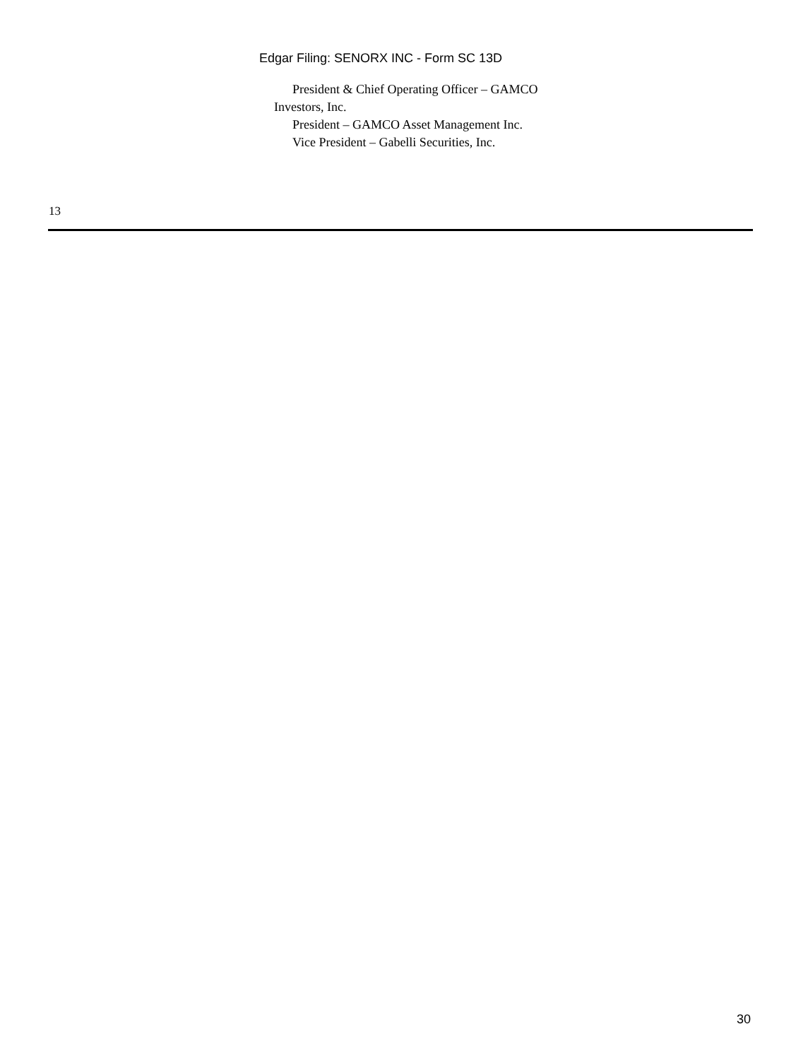Edgar Filing: SENORX INC - Form SC 13D
President & Chief Operating Officer – GAMCO Investors, Inc.
President – GAMCO Asset Management Inc.
Vice President – Gabelli Securities, Inc.
13
30